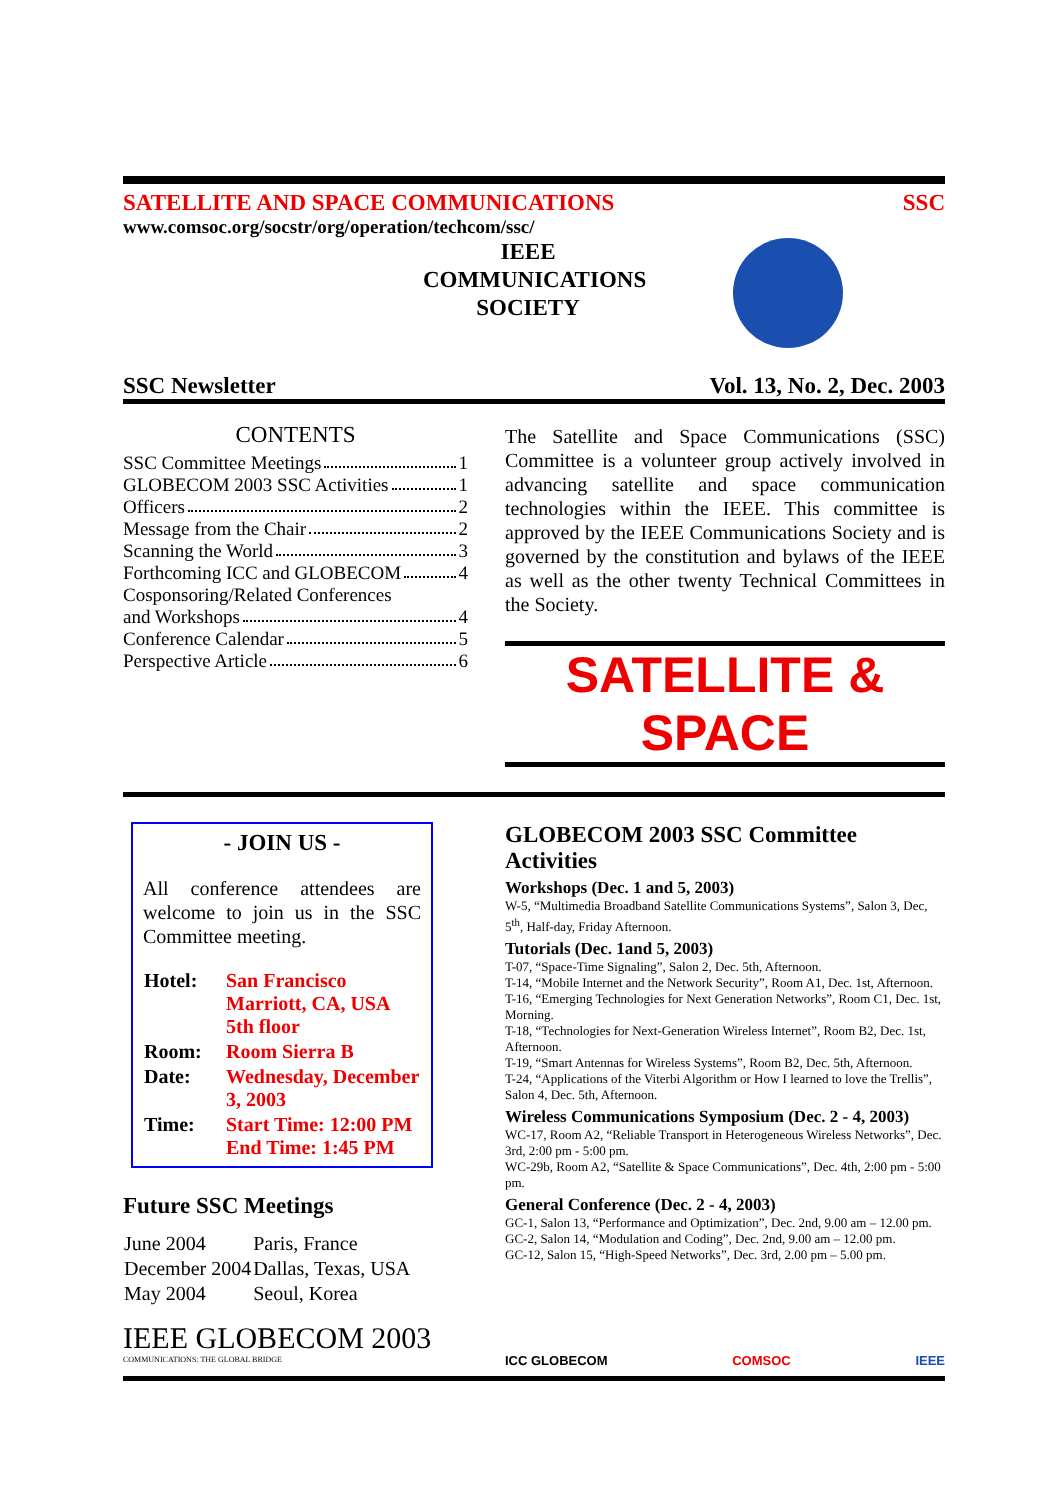SATELLITE AND SPACE COMMUNICATIONS SSC
www.comsoc.org/socstr/org/operation/techcom/ssc/
IEEE
COMMUNICATIONS
SOCIETY
SSC Newsletter Vol. 13, No. 2, Dec. 2003
CONTENTS
SSC Committee Meetings 1
GLOBECOM 2003 SSC Activities 1
Officers 2
Message from the Chair 2
Scanning the World 3
Forthcoming ICC and GLOBECOM 4
Cosponsoring/Related Conferences
and Workshops 4
Conference Calendar 5
Perspective Article 6
The Satellite and Space Communications (SSC) Committee is a volunteer group actively involved in advancing satellite and space communication technologies within the IEEE. This committee is approved by the IEEE Communications Society and is governed by the constitution and bylaws of the IEEE as well as the other twenty Technical Committees in the Society.
SATELLITE & SPACE
- JOIN US -
All conference attendees are welcome to join us in the SSC Committee meeting.
| Hotel: | San Francisco Marriott, CA, USA 5th floor |
| Room: | Room Sierra B |
| Date: | Wednesday, December 3, 2003 |
| Time: | Start Time: 12:00 PM End Time: 1:45 PM |
Future SSC Meetings
| June 2004 | Paris, France |
| December 2004 | Dallas, Texas, USA |
| May 2004 | Seoul, Korea |
IEEE GLOBECOM 2003
COMMUNICATIONS: THE GLOBAL BRIDGE
GLOBECOM 2003 SSC Committee Activities
Workshops (Dec. 1 and 5, 2003)
W-5, “Multimedia Broadband Satellite Communications Systems”, Salon 3, Dec, 5<sup>th</sup>, Half-day, Friday Afternoon.
Tutorials (Dec. 1and 5, 2003)
T-07, “Space-Time Signaling”, Salon 2, Dec. 5th, Afternoon.
T-14, “Mobile Internet and the Network Security”, Room A1, Dec. 1st, Afternoon.
T-16, “Emerging Technologies for Next Generation Networks”, Room C1, Dec. 1st, Morning.
T-18, “Technologies for Next-Generation Wireless Internet”, Room B2, Dec. 1st, Afternoon.
T-19, “Smart Antennas for Wireless Systems”, Room B2, Dec. 5th, Afternoon.
T-24, “Applications of the Viterbi Algorithm or How I learned to love the Trellis”, Salon 4, Dec. 5th, Afternoon.
Wireless Communications Symposium (Dec. 2 - 4, 2003)
WC-17, Room A2, “Reliable Transport in Heterogeneous Wireless Networks”, Dec. 3rd, 2:00 pm - 5:00 pm.
WC-29b, Room A2, “Satellite & Space Communications”, Dec. 4th, 2:00 pm - 5:00 pm.
General Conference (Dec. 2 - 4, 2003)
GC-1, Salon 13, “Performance and Optimization”, Dec. 2nd, 9.00 am – 12.00 pm.
GC-2, Salon 14, “Modulation and Coding”, Dec. 2nd, 9.00 am – 12.00 pm.
GC-12, Salon 15, “High-Speed Networks”, Dec. 3rd, 2.00 pm – 5.00 pm.
ICC GLOBECOM COMSOC IEEE